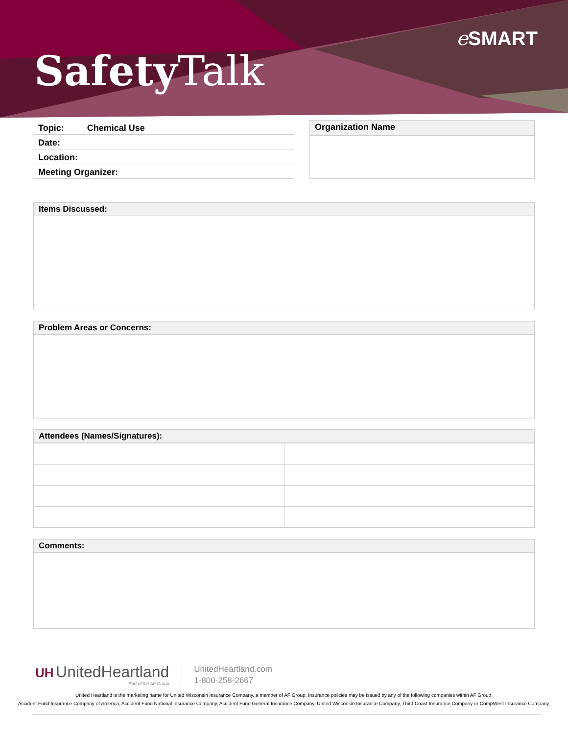Safety Talk
e SMART
Topic: Chemical Use
Date:
Location:
Meeting Organizer:
Organization Name
Items Discussed:
Problem Areas or Concerns:
Attendees (Names/Signatures):
Comments:
UH UnitedHeartland
Part of the AF Group
UnitedHeartland.com
1-800-258-2667
United Heartland is the marketing name for United Wisconsin Insurance Company, a member of AF Group. Insurance policies may be issued by any of the following companies within AF Group:
Accident Fund Insurance Company of America, Accident Fund National Insurance Company, Accident Fund General Insurance Company, United Wisconsin Insurance Company, Third Coast Insurance Company or CompWest Insurance Company.